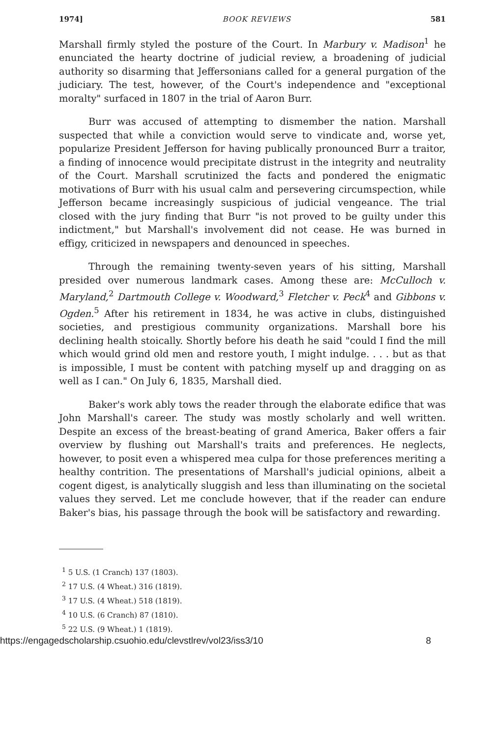1974] BOOK REVIEWS 581
Marshall firmly styled the posture of the Court. In Marbury v. Madison<sup>1</sup> he enunciated the hearty doctrine of judicial review, a broadening of judicial authority so disarming that Jeffersonians called for a general purgation of the judiciary. The test, however, of the Court's independence and "exceptional moralty" surfaced in 1807 in the trial of Aaron Burr.
Burr was accused of attempting to dismember the nation. Marshall suspected that while a conviction would serve to vindicate and, worse yet, popularize President Jefferson for having publically pronounced Burr a traitor, a finding of innocence would precipitate distrust in the integrity and neutrality of the Court. Marshall scrutinized the facts and pondered the enigmatic motivations of Burr with his usual calm and persevering circumspection, while Jefferson became increasingly suspicious of judicial vengeance. The trial closed with the jury finding that Burr "is not proved to be guilty under this indictment," but Marshall's involvement did not cease. He was burned in effigy, criticized in newspapers and denounced in speeches.
Through the remaining twenty-seven years of his sitting, Marshall presided over numerous landmark cases. Among these are: McCulloch v. Maryland,<sup>2</sup> Dartmouth College v. Woodward,<sup>3</sup> Fletcher v. Peck<sup>4</sup> and Gibbons v. Ogden.<sup>5</sup> After his retirement in 1834, he was active in clubs, distinguished societies, and prestigious community organizations. Marshall bore his declining health stoically. Shortly before his death he said "could I find the mill which would grind old men and restore youth, I might indulge. . . . but as that is impossible, I must be content with patching myself up and dragging on as well as I can." On July 6, 1835, Marshall died.
Baker's work ably tows the reader through the elaborate edifice that was John Marshall's career. The study was mostly scholarly and well written. Despite an excess of the breast-beating of grand America, Baker offers a fair overview by flushing out Marshall's traits and preferences. He neglects, however, to posit even a whispered mea culpa for those preferences meriting a healthy contrition. The presentations of Marshall's judicial opinions, albeit a cogent digest, is analytically sluggish and less than illuminating on the societal values they served. Let me conclude however, that if the reader can endure Baker's bias, his passage through the book will be satisfactory and rewarding.
<sup>1</sup> 5 U.S. (1 Cranch) 137 (1803).
<sup>2</sup> 17 U.S. (4 Wheat.) 316 (1819).
<sup>3</sup> 17 U.S. (4 Wheat.) 518 (1819).
<sup>4</sup> 10 U.S. (6 Cranch) 87 (1810).
<sup>5</sup> 22 U.S. (9 Wheat.) 1 (1819).
https://engagedscholarship.csuohio.edu/clevstlrev/vol23/iss3/10 8